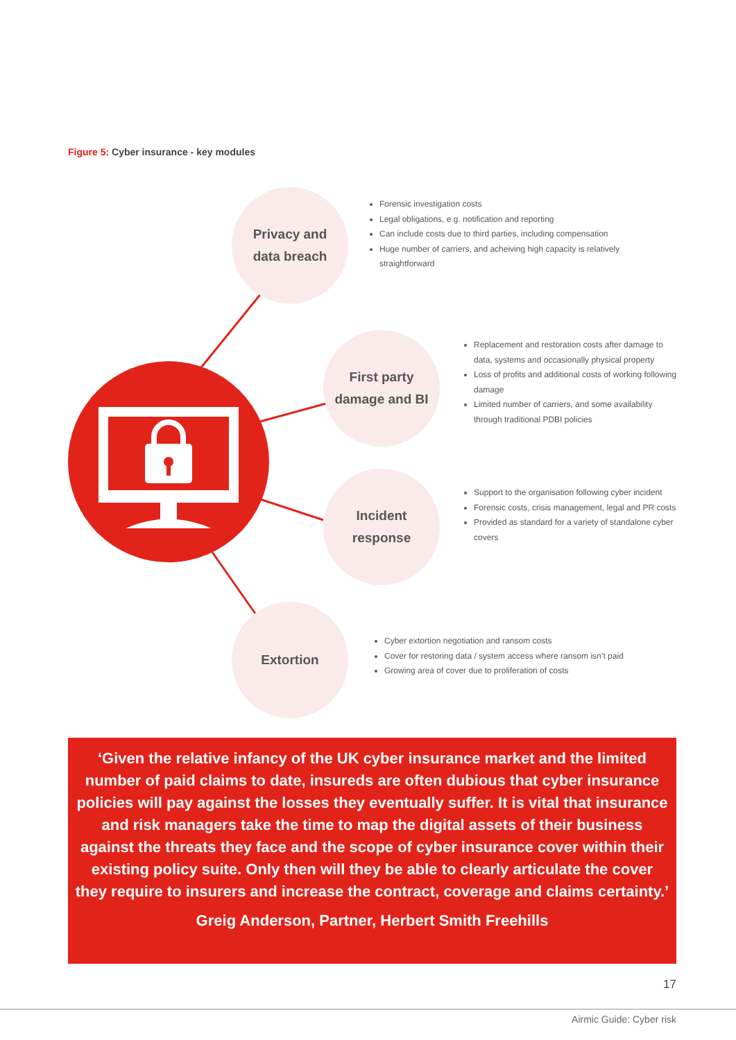Figure 5: Cyber insurance - key modules
Privacy and
data breach
Forensic investigation costs
Legal obligations, e.g. notification and reporting
Can include costs due to third parties, including compensation
Huge number of carriers, and acheiving high capacity is relatively straightforward
First party
damage and BI
Replacement and restoration costs after damage to data, systems and occasionally physical property
Loss of profits and additional costs of working following damage
Limited number of carriers, and some availability through traditional PDBI policies
Incident
response
Support to the organisation following cyber incident
Forensic costs, crisis management, legal and PR costs
Provided as standard for a variety of standalone cyber covers
Extortion
Cyber extortion negotiation and ransom costs
Cover for restoring data / system access where ransom isn’t paid
Growing area of cover due to proliferation of costs
‘Given the relative infancy of the UK cyber insurance market and the limited number of paid claims to date, insureds are often dubious that cyber insurance policies will pay against the losses they eventually suffer. It is vital that insurance and risk managers take the time to map the digital assets of their business against the threats they face and the scope of cyber insurance cover within their existing policy suite. Only then will they be able to clearly articulate the cover they require to insurers and increase the contract, coverage and claims certainty.’
Greig Anderson, Partner, Herbert Smith Freehills
17
Airmic Guide: Cyber risk